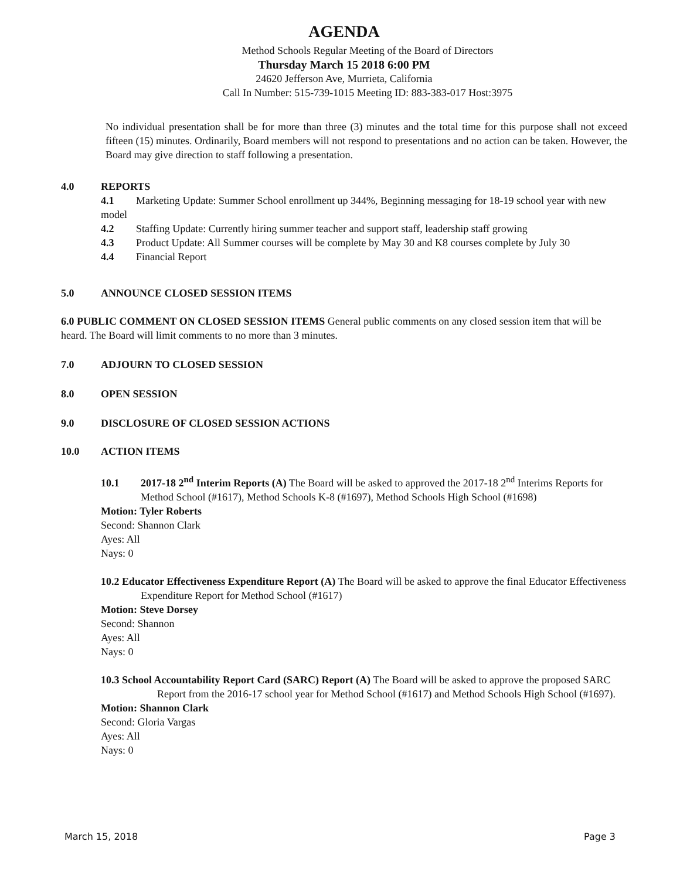AGENDA
Method Schools Regular Meeting of the Board of Directors
Thursday March 15 2018 6:00 PM
24620 Jefferson Ave, Murrieta, California
Call In Number: 515-739-1015 Meeting ID: 883-383-017 Host:3975
No individual presentation shall be for more than three (3) minutes and the total time for this purpose shall not exceed fifteen (15) minutes. Ordinarily, Board members will not respond to presentations and no action can be taken. However, the Board may give direction to staff following a presentation.
4.0 REPORTS
4.1 Marketing Update: Summer School enrollment up 344%, Beginning messaging for 18-19 school year with new model
4.2 Staffing Update: Currently hiring summer teacher and support staff, leadership staff growing
4.3 Product Update: All Summer courses will be complete by May 30 and K8 courses complete by July 30
4.4 Financial Report
5.0 ANNOUNCE CLOSED SESSION ITEMS
6.0 PUBLIC COMMENT ON CLOSED SESSION ITEMS General public comments on any closed session item that will be heard. The Board will limit comments to no more than 3 minutes.
7.0 ADJOURN TO CLOSED SESSION
8.0 OPEN SESSION
9.0 DISCLOSURE OF CLOSED SESSION ACTIONS
10.0 ACTION ITEMS
10.1 2017-18 2<sup>nd</sup> Interim Reports (A) The Board will be asked to approved the 2017-18 2<sup>nd</sup> Interims Reports for Method School (#1617), Method Schools K-8 (#1697), Method Schools High School (#1698)
Motion: Tyler Roberts
Second: Shannon Clark
Ayes: All
Nays: 0
10.2 Educator Effectiveness Expenditure Report (A) The Board will be asked to approve the final Educator Effectiveness Expenditure Report for Method School (#1617)
Motion: Steve Dorsey
Second: Shannon
Ayes: All
Nays: 0
10.3 School Accountability Report Card (SARC) Report (A) The Board will be asked to approve the proposed SARC Report from the 2016-17 school year for Method School (#1617) and Method Schools High School (#1697).
Motion: Shannon Clark
Second: Gloria Vargas
Ayes: All
Nays: 0
March 15, 2018 Page 3